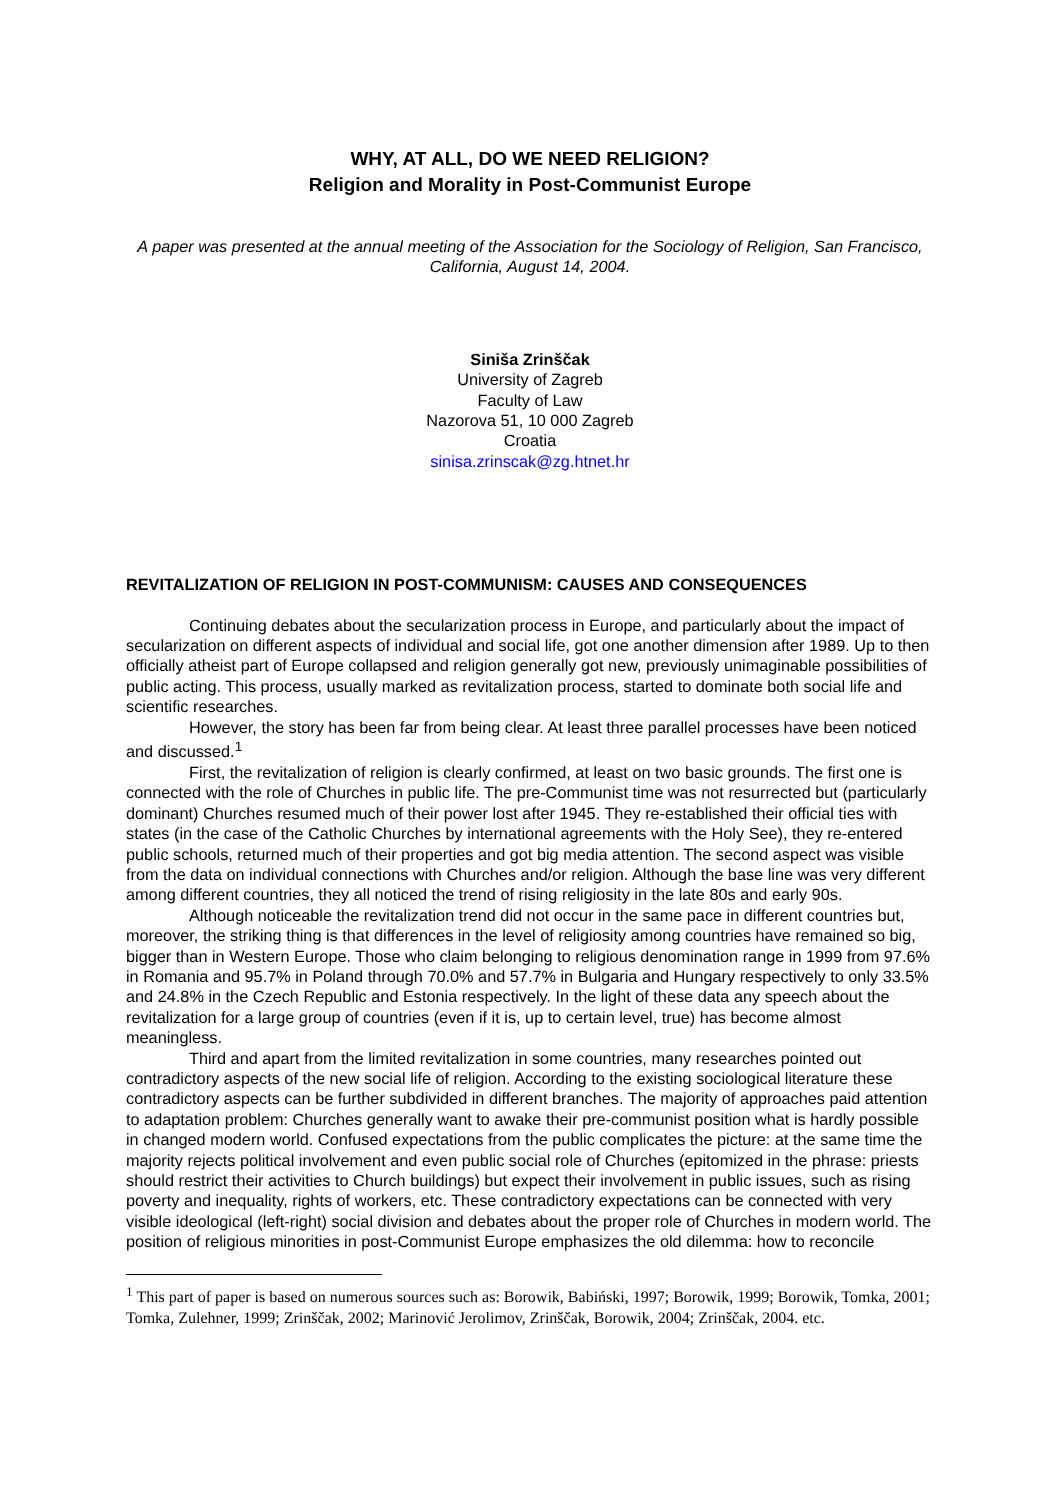WHY, AT ALL, DO WE NEED RELIGION?
Religion and Morality in Post-Communist Europe
A paper was presented at the annual meeting of the Association for the Sociology of Religion, San Francisco, California, August 14, 2004.
Siniša Zrinščak
University of Zagreb
Faculty of Law
Nazorova 51, 10 000 Zagreb
Croatia
sinisa.zrinscak@zg.htnet.hr
REVITALIZATION OF RELIGION IN POST-COMMUNISM: CAUSES AND CONSEQUENCES
Continuing debates about the secularization process in Europe, and particularly about the impact of secularization on different aspects of individual and social life, got one another dimension after 1989. Up to then officially atheist part of Europe collapsed and religion generally got new, previously unimaginable possibilities of public acting. This process, usually marked as revitalization process, started to dominate both social life and scientific researches.
However, the story has been far from being clear. At least three parallel processes have been noticed and discussed.<sup>1</sup>
First, the revitalization of religion is clearly confirmed, at least on two basic grounds. The first one is connected with the role of Churches in public life. The pre-Communist time was not resurrected but (particularly dominant) Churches resumed much of their power lost after 1945. They re-established their official ties with states (in the case of the Catholic Churches by international agreements with the Holy See), they re-entered public schools, returned much of their properties and got big media attention. The second aspect was visible from the data on individual connections with Churches and/or religion. Although the base line was very different among different countries, they all noticed the trend of rising religiosity in the late 80s and early 90s.
Although noticeable the revitalization trend did not occur in the same pace in different countries but, moreover, the striking thing is that differences in the level of religiosity among countries have remained so big, bigger than in Western Europe. Those who claim belonging to religious denomination range in 1999 from 97.6% in Romania and 95.7% in Poland through 70.0% and 57.7% in Bulgaria and Hungary respectively to only 33.5% and 24.8% in the Czech Republic and Estonia respectively. In the light of these data any speech about the revitalization for a large group of countries (even if it is, up to certain level, true) has become almost meaningless.
Third and apart from the limited revitalization in some countries, many researches pointed out contradictory aspects of the new social life of religion. According to the existing sociological literature these contradictory aspects can be further subdivided in different branches. The majority of approaches paid attention to adaptation problem: Churches generally want to awake their pre-communist position what is hardly possible in changed modern world. Confused expectations from the public complicates the picture: at the same time the majority rejects political involvement and even public social role of Churches (epitomized in the phrase: priests should restrict their activities to Church buildings) but expect their involvement in public issues, such as rising poverty and inequality, rights of workers, etc. These contradictory expectations can be connected with very visible ideological (left-right) social division and debates about the proper role of Churches in modern world. The position of religious minorities in post-Communist Europe emphasizes the old dilemma: how to reconcile
<sup>1</sup> This part of paper is based on numerous sources such as: Borowik, Babiński, 1997; Borowik, 1999; Borowik, Tomka, 2001; Tomka, Zulehner, 1999; Zrinščak, 2002; Marinović Jerolimov, Zrinščak, Borowik, 2004; Zrinščak, 2004. etc.